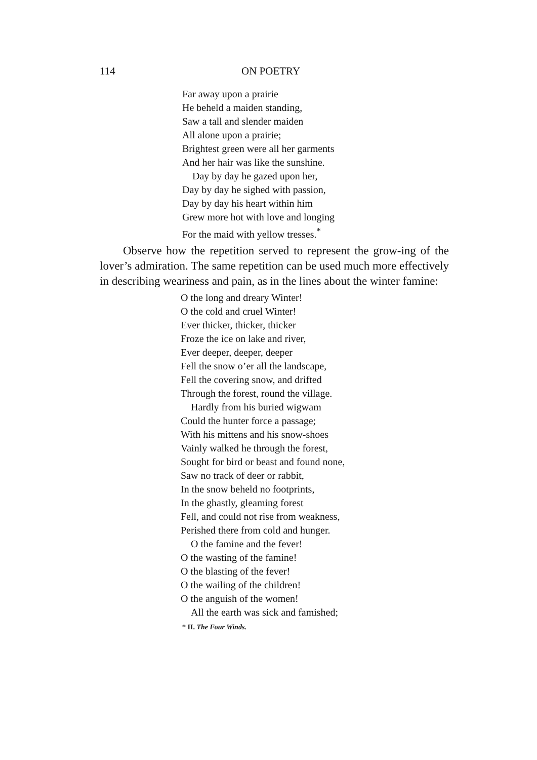114 ON POETRY
Far away upon a prairie
He beheld a maiden standing,
Saw a tall and slender maiden
All alone upon a prairie;
Brightest green were all her garments
And her hair was like the sunshine.
Day by day he gazed upon her,
Day by day he sighed with passion,
Day by day his heart within him
Grew more hot with love and longing
For the maid with yellow tresses.<sup>*</sup>
Observe how the repetition served to represent the grow-ing of the lover’s admiration. The same repetition can be used much more effectively in describing weariness and pain, as in the lines about the winter famine:
O the long and dreary Winter!
O the cold and cruel Winter!
Ever thicker, thicker, thicker
Froze the ice on lake and river,
Ever deeper, deeper, deeper
Fell the snow o’er all the landscape,
Fell the covering snow, and drifted
Through the forest, round the village.
Hardly from his buried wigwam
Could the hunter force a passage;
With his mittens and his snow-shoes
Vainly walked he through the forest,
Sought for bird or beast and found none,
Saw no track of deer or rabbit,
In the snow beheld no footprints,
In the ghastly, gleaming forest
Fell, and could not rise from weakness,
Perished there from cold and hunger.
O the famine and the fever!
O the wasting of the famine!
O the blasting of the fever!
O the wailing of the children!
O the anguish of the women!
All the earth was sick and famished;
* II. The Four Winds.